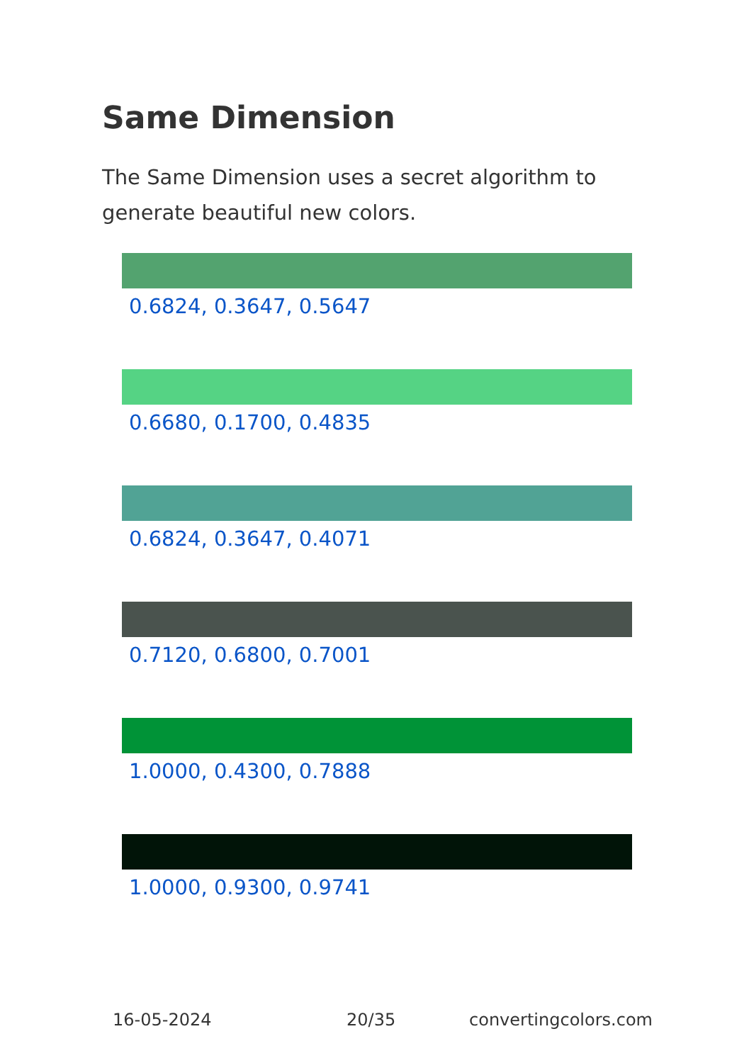Same Dimension
The Same Dimension uses a secret algorithm to generate beautiful new colors.
0.6824, 0.3647, 0.5647
0.6680, 0.1700, 0.4835
0.6824, 0.3647, 0.4071
0.7120, 0.6800, 0.7001
1.0000, 0.4300, 0.7888
1.0000, 0.9300, 0.9741
16-05-2024 20/35 convertingcolors.com